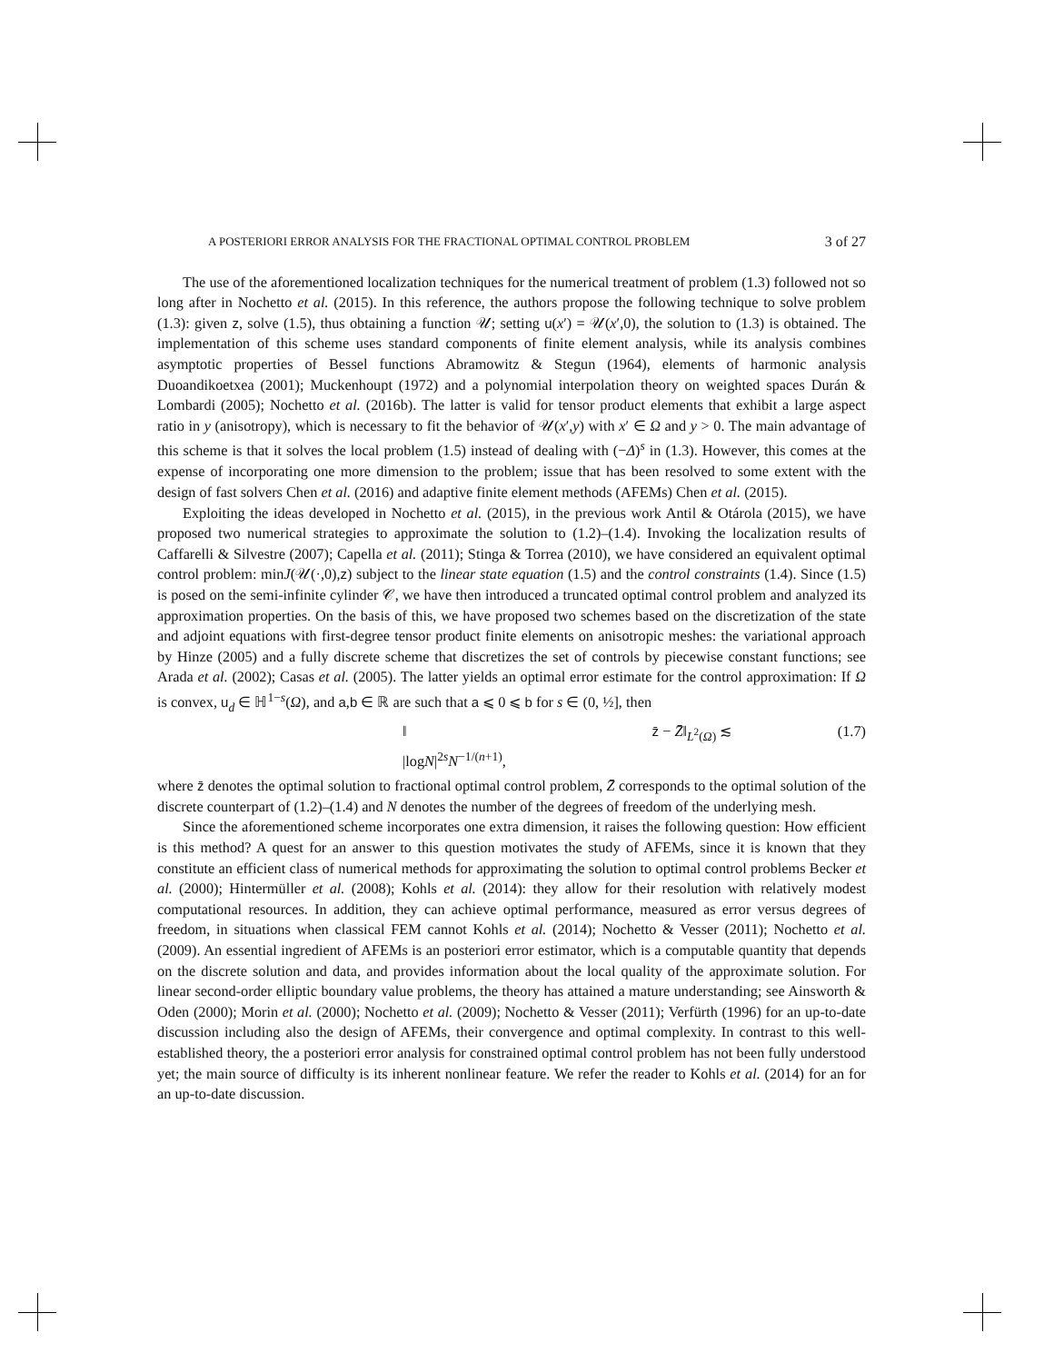A POSTERIORI ERROR ANALYSIS FOR THE FRACTIONAL OPTIMAL CONTROL PROBLEM 3 of 27
The use of the aforementioned localization techniques for the numerical treatment of problem (1.3) followed not so long after in Nochetto et al. (2015). In this reference, the authors propose the following technique to solve problem (1.3): given z, solve (1.5), thus obtaining a function 𝒰; setting u(x′) = 𝒰(x′,0), the solution to (1.3) is obtained. The implementation of this scheme uses standard components of finite element analysis, while its analysis combines asymptotic properties of Bessel functions Abramowitz & Stegun (1964), elements of harmonic analysis Duoandikoetxea (2001); Muckenhoupt (1972) and a polynomial interpolation theory on weighted spaces Durán & Lombardi (2005); Nochetto et al. (2016b). The latter is valid for tensor product elements that exhibit a large aspect ratio in y (anisotropy), which is necessary to fit the behavior of 𝒰(x′,y) with x′ ∈ Ω and y > 0. The main advantage of this scheme is that it solves the local problem (1.5) instead of dealing with (−Δ)<sup>s</sup> in (1.3). However, this comes at the expense of incorporating one more dimension to the problem; issue that has been resolved to some extent with the design of fast solvers Chen et al. (2016) and adaptive finite element methods (AFEMs) Chen et al. (2015).
Exploiting the ideas developed in Nochetto et al. (2015), in the previous work Antil & Otárola (2015), we have proposed two numerical strategies to approximate the solution to (1.2)–(1.4). Invoking the localization results of Caffarelli & Silvestre (2007); Capella et al. (2011); Stinga & Torrea (2010), we have considered an equivalent optimal control problem: minJ(𝒰(·,0),z) subject to the linear state equation (1.5) and the control constraints (1.4). Since (1.5) is posed on the semi-infinite cylinder 𝒞, we have then introduced a truncated optimal control problem and analyzed its approximation properties. On the basis of this, we have proposed two schemes based on the discretization of the state and adjoint equations with first-degree tensor product finite elements on anisotropic meshes: the variational approach by Hinze (2005) and a fully discrete scheme that discretizes the set of controls by piecewise constant functions; see Arada et al. (2002); Casas et al. (2005). The latter yields an optimal error estimate for the control approximation: If Ω is convex, u<sub>d</sub> ∈ ℍ<sup>1−s</sup>(Ω), and a,b ∈ ℝ are such that a ⩽ 0 ⩽ b for s ∈ (0, ½], then
‖ z̄ − Z̄‖<sub>L<sup>2</sup>(Ω)</sub> ≲ |logN|<sup>2s</sup>N<sup>−1/(n+1)</sup>, (1.7)
where z̄ denotes the optimal solution to fractional optimal control problem, Z̄ corresponds to the optimal solution of the discrete counterpart of (1.2)–(1.4) and N denotes the number of the degrees of freedom of the underlying mesh.
Since the aforementioned scheme incorporates one extra dimension, it raises the following question: How efficient is this method? A quest for an answer to this question motivates the study of AFEMs, since it is known that they constitute an efficient class of numerical methods for approximating the solution to optimal control problems Becker et al. (2000); Hintermüller et al. (2008); Kohls et al. (2014): they allow for their resolution with relatively modest computational resources. In addition, they can achieve optimal performance, measured as error versus degrees of freedom, in situations when classical FEM cannot Kohls et al. (2014); Nochetto & Vesser (2011); Nochetto et al. (2009). An essential ingredient of AFEMs is an posteriori error estimator, which is a computable quantity that depends on the discrete solution and data, and provides information about the local quality of the approximate solution. For linear second-order elliptic boundary value problems, the theory has attained a mature understanding; see Ainsworth & Oden (2000); Morin et al. (2000); Nochetto et al. (2009); Nochetto & Vesser (2011); Verfürth (1996) for an up-to-date discussion including also the design of AFEMs, their convergence and optimal complexity. In contrast to this well-established theory, the a posteriori error analysis for constrained optimal control problem has not been fully understood yet; the main source of difficulty is its inherent nonlinear feature. We refer the reader to Kohls et al. (2014) for an for an up-to-date discussion.